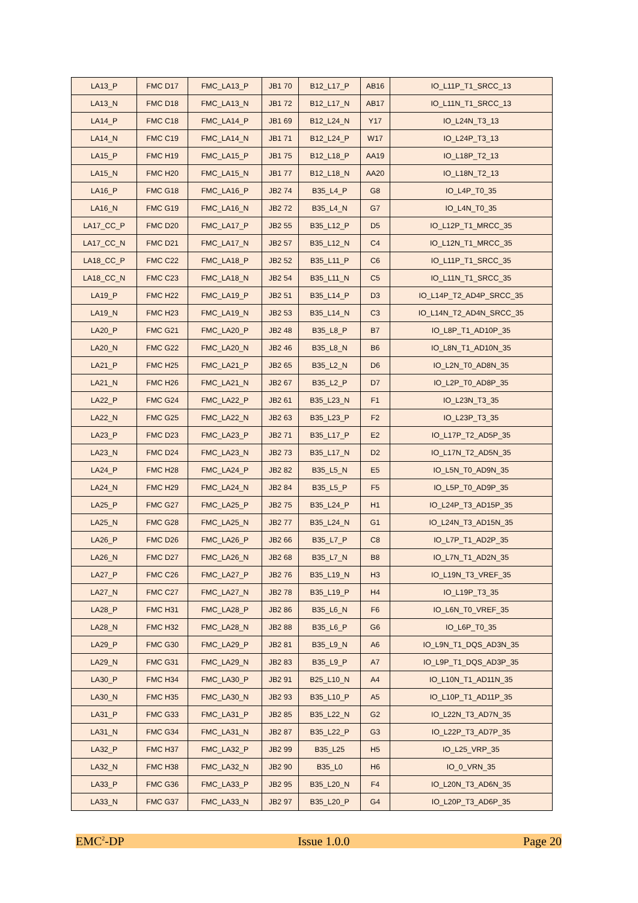| LA13_P | FMC D17 | FMC_LA13_P | JB1 70 | B12_L17_P | AB16 | IO_L11P_T1_SRCC_13 |
| LA13_N | FMC D18 | FMC_LA13_N | JB1 72 | B12_L17_N | AB17 | IO_L11N_T1_SRCC_13 |
| LA14_P | FMC C18 | FMC_LA14_P | JB1 69 | B12_L24_N | Y17 | IO_L24N_T3_13 |
| LA14_N | FMC C19 | FMC_LA14_N | JB1 71 | B12_L24_P | W17 | IO_L24P_T3_13 |
| LA15_P | FMC H19 | FMC_LA15_P | JB1 75 | B12_L18_P | AA19 | IO_L18P_T2_13 |
| LA15_N | FMC H20 | FMC_LA15_N | JB1 77 | B12_L18_N | AA20 | IO_L18N_T2_13 |
| LA16_P | FMC G18 | FMC_LA16_P | JB2 74 | B35_L4_P | G8 | IO_L4P_T0_35 |
| LA16_N | FMC G19 | FMC_LA16_N | JB2 72 | B35_L4_N | G7 | IO_L4N_T0_35 |
| LA17_CC_P | FMC D20 | FMC_LA17_P | JB2 55 | B35_L12_P | D5 | IO_L12P_T1_MRCC_35 |
| LA17_CC_N | FMC D21 | FMC_LA17_N | JB2 57 | B35_L12_N | C4 | IO_L12N_T1_MRCC_35 |
| LA18_CC_P | FMC C22 | FMC_LA18_P | JB2 52 | B35_L11_P | C6 | IO_L11P_T1_SRCC_35 |
| LA18_CC_N | FMC C23 | FMC_LA18_N | JB2 54 | B35_L11_N | C5 | IO_L11N_T1_SRCC_35 |
| LA19_P | FMC H22 | FMC_LA19_P | JB2 51 | B35_L14_P | D3 | IO_L14P_T2_AD4P_SRCC_35 |
| LA19_N | FMC H23 | FMC_LA19_N | JB2 53 | B35_L14_N | C3 | IO_L14N_T2_AD4N_SRCC_35 |
| LA20_P | FMC G21 | FMC_LA20_P | JB2 48 | B35_L8_P | B7 | IO_L8P_T1_AD10P_35 |
| LA20_N | FMC G22 | FMC_LA20_N | JB2 46 | B35_L8_N | B6 | IO_L8N_T1_AD10N_35 |
| LA21_P | FMC H25 | FMC_LA21_P | JB2 65 | B35_L2_N | D6 | IO_L2N_T0_AD8N_35 |
| LA21_N | FMC H26 | FMC_LA21_N | JB2 67 | B35_L2_P | D7 | IO_L2P_T0_AD8P_35 |
| LA22_P | FMC G24 | FMC_LA22_P | JB2 61 | B35_L23_N | F1 | IO_L23N_T3_35 |
| LA22_N | FMC G25 | FMC_LA22_N | JB2 63 | B35_L23_P | F2 | IO_L23P_T3_35 |
| LA23_P | FMC D23 | FMC_LA23_P | JB2 71 | B35_L17_P | E2 | IO_L17P_T2_AD5P_35 |
| LA23_N | FMC D24 | FMC_LA23_N | JB2 73 | B35_L17_N | D2 | IO_L17N_T2_AD5N_35 |
| LA24_P | FMC H28 | FMC_LA24_P | JB2 82 | B35_L5_N | E5 | IO_L5N_T0_AD9N_35 |
| LA24_N | FMC H29 | FMC_LA24_N | JB2 84 | B35_L5_P | F5 | IO_L5P_T0_AD9P_35 |
| LA25_P | FMC G27 | FMC_LA25_P | JB2 75 | B35_L24_P | H1 | IO_L24P_T3_AD15P_35 |
| LA25_N | FMC G28 | FMC_LA25_N | JB2 77 | B35_L24_N | G1 | IO_L24N_T3_AD15N_35 |
| LA26_P | FMC D26 | FMC_LA26_P | JB2 66 | B35_L7_P | C8 | IO_L7P_T1_AD2P_35 |
| LA26_N | FMC D27 | FMC_LA26_N | JB2 68 | B35_L7_N | B8 | IO_L7N_T1_AD2N_35 |
| LA27_P | FMC C26 | FMC_LA27_P | JB2 76 | B35_L19_N | H3 | IO_L19N_T3_VREF_35 |
| LA27_N | FMC C27 | FMC_LA27_N | JB2 78 | B35_L19_P | H4 | IO_L19P_T3_35 |
| LA28_P | FMC H31 | FMC_LA28_P | JB2 86 | B35_L6_N | F6 | IO_L6N_T0_VREF_35 |
| LA28_N | FMC H32 | FMC_LA28_N | JB2 88 | B35_L6_P | G6 | IO_L6P_T0_35 |
| LA29_P | FMC G30 | FMC_LA29_P | JB2 81 | B35_L9_N | A6 | IO_L9N_T1_DQS_AD3N_35 |
| LA29_N | FMC G31 | FMC_LA29_N | JB2 83 | B35_L9_P | A7 | IO_L9P_T1_DQS_AD3P_35 |
| LA30_P | FMC H34 | FMC_LA30_P | JB2 91 | B25_L10_N | A4 | IO_L10N_T1_AD11N_35 |
| LA30_N | FMC H35 | FMC_LA30_N | JB2 93 | B35_L10_P | A5 | IO_L10P_T1_AD11P_35 |
| LA31_P | FMC G33 | FMC_LA31_P | JB2 85 | B35_L22_N | G2 | IO_L22N_T3_AD7N_35 |
| LA31_N | FMC G34 | FMC_LA31_N | JB2 87 | B35_L22_P | G3 | IO_L22P_T3_AD7P_35 |
| LA32_P | FMC H37 | FMC_LA32_P | JB2 99 | B35_L25 | H5 | IO_L25_VRP_35 |
| LA32_N | FMC H38 | FMC_LA32_N | JB2 90 | B35_L0 | H6 | IO_0_VRN_35 |
| LA33_P | FMC G36 | FMC_LA33_P | JB2 95 | B35_L20_N | F4 | IO_L20N_T3_AD6N_35 |
| LA33_N | FMC G37 | FMC_LA33_N | JB2 97 | B35_L20_P | G4 | IO_L20P_T3_AD6P_35 |
EMC<sup>2</sup>-DP Issue 1.0.0 Page 20